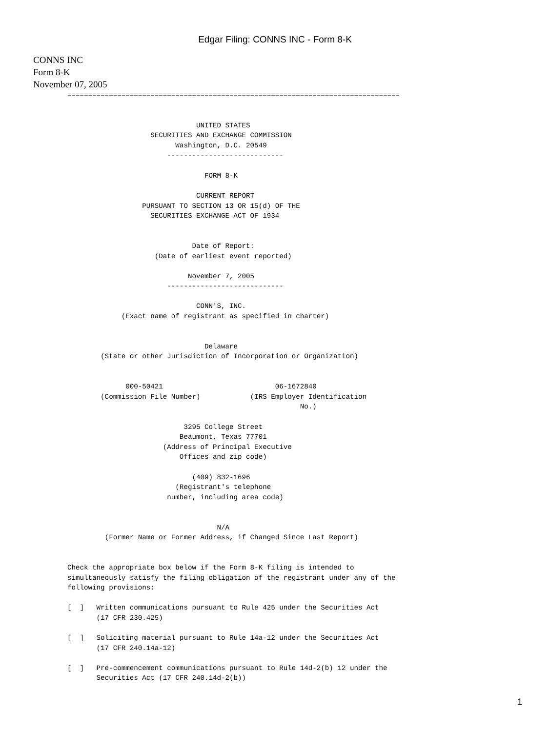Edgar Filing: CONNS INC - Form 8-K
CONNS INC
Form 8-K
November 07, 2005
================================================================================


                               UNITED STATES
                    SECURITIES AND EXCHANGE COMMISSION
                          Washington, D.C. 20549
                        ----------------------------

                                 FORM 8-K

                               CURRENT REPORT
                  PURSUANT TO SECTION 13 OR 15(d) OF THE
                    SECURITIES EXCHANGE ACT OF 1934


                              Date of Report:
                     (Date of earliest event reported)

                             November 7, 2005
                        ----------------------------

                               CONN'S, INC.
             (Exact name of registrant as specified in charter)


                                 Delaware
        (State or other Jurisdiction of Incorporation or Organization)


              000-50421                           06-1672840
        (Commission File Number)            (IRS Employer Identification
                                                        No.)

                            3295 College Street
                           Beaumont, Texas 77701
                       (Address of Principal Executive
                           Offices and zip code)

                              (409) 832-1696
                          (Registrant's telephone
                        number, including area code)


                                    N/A
         (Former Name or Former Address, if Changed Since Last Report)


Check the appropriate box below if the Form 8-K filing is intended to
simultaneously satisfy the filing obligation of the registrant under any of the
following provisions:

[  ]   Written communications pursuant to Rule 425 under the Securities Act
       (17 CFR 230.425)

[  ]   Soliciting material pursuant to Rule 14a-12 under the Securities Act
       (17 CFR 240.14a-12)

[  ]   Pre-commencement communications pursuant to Rule 14d-2(b) 12 under the
       Securities Act (17 CFR 240.14d-2(b))
1